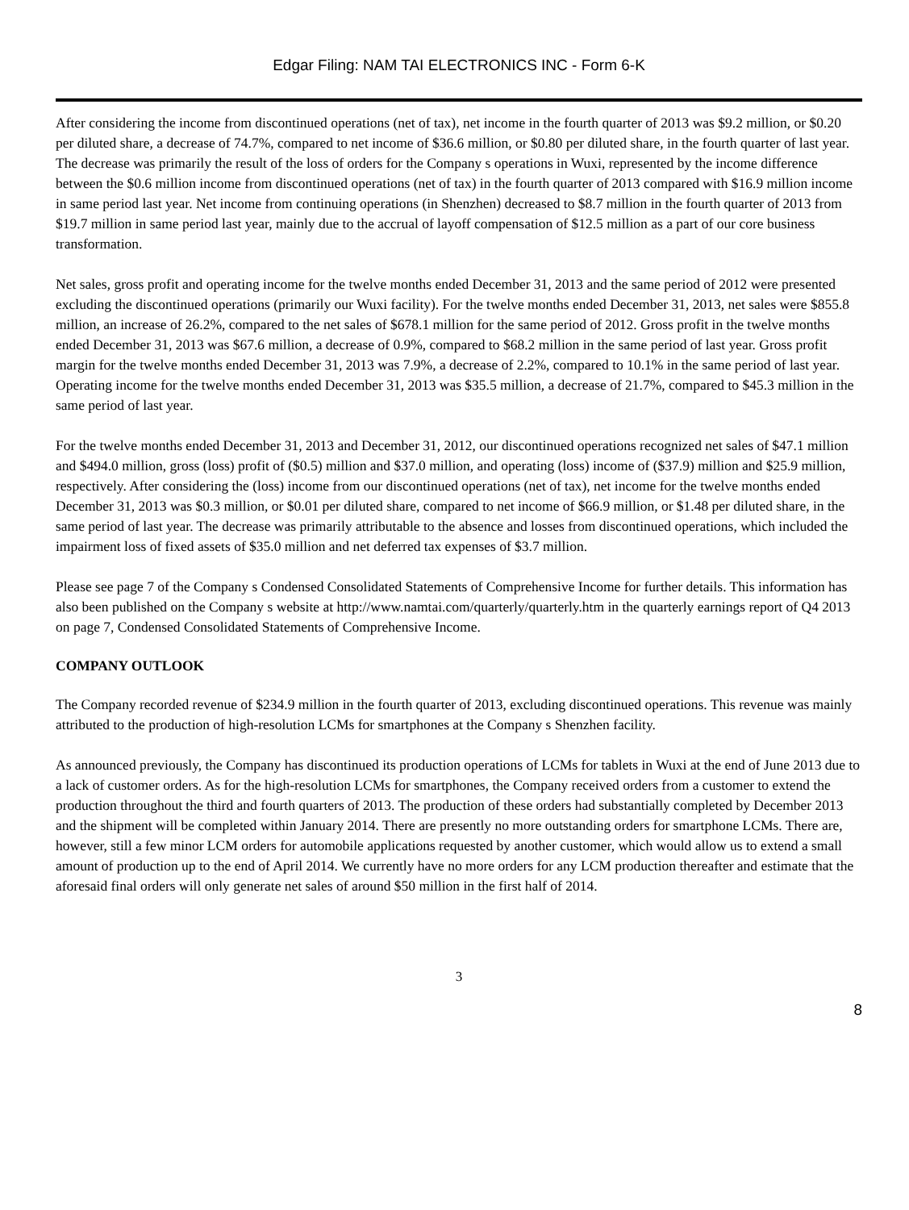Edgar Filing: NAM TAI ELECTRONICS INC - Form 6-K
After considering the income from discontinued operations (net of tax), net income in the fourth quarter of 2013 was $9.2 million, or $0.20 per diluted share, a decrease of 74.7%, compared to net income of $36.6 million, or $0.80 per diluted share, in the fourth quarter of last year. The decrease was primarily the result of the loss of orders for the Company s operations in Wuxi, represented by the income difference between the $0.6 million income from discontinued operations (net of tax) in the fourth quarter of 2013 compared with $16.9 million income in same period last year. Net income from continuing operations (in Shenzhen) decreased to $8.7 million in the fourth quarter of 2013 from $19.7 million in same period last year, mainly due to the accrual of layoff compensation of $12.5 million as a part of our core business transformation.
Net sales, gross profit and operating income for the twelve months ended December 31, 2013 and the same period of 2012 were presented excluding the discontinued operations (primarily our Wuxi facility). For the twelve months ended December 31, 2013, net sales were $855.8 million, an increase of 26.2%, compared to the net sales of $678.1 million for the same period of 2012. Gross profit in the twelve months ended December 31, 2013 was $67.6 million, a decrease of 0.9%, compared to $68.2 million in the same period of last year. Gross profit margin for the twelve months ended December 31, 2013 was 7.9%, a decrease of 2.2%, compared to 10.1% in the same period of last year. Operating income for the twelve months ended December 31, 2013 was $35.5 million, a decrease of 21.7%, compared to $45.3 million in the same period of last year.
For the twelve months ended December 31, 2013 and December 31, 2012, our discontinued operations recognized net sales of $47.1 million and $494.0 million, gross (loss) profit of ($0.5) million and $37.0 million, and operating (loss) income of ($37.9) million and $25.9 million, respectively. After considering the (loss) income from our discontinued operations (net of tax), net income for the twelve months ended December 31, 2013 was $0.3 million, or $0.01 per diluted share, compared to net income of $66.9 million, or $1.48 per diluted share, in the same period of last year. The decrease was primarily attributable to the absence and losses from discontinued operations, which included the impairment loss of fixed assets of $35.0 million and net deferred tax expenses of $3.7 million.
Please see page 7 of the Company s Condensed Consolidated Statements of Comprehensive Income for further details. This information has also been published on the Company s website at http://www.namtai.com/quarterly/quarterly.htm in the quarterly earnings report of Q4 2013 on page 7, Condensed Consolidated Statements of Comprehensive Income.
COMPANY OUTLOOK
The Company recorded revenue of $234.9 million in the fourth quarter of 2013, excluding discontinued operations. This revenue was mainly attributed to the production of high-resolution LCMs for smartphones at the Company s Shenzhen facility.
As announced previously, the Company has discontinued its production operations of LCMs for tablets in Wuxi at the end of June 2013 due to a lack of customer orders. As for the high-resolution LCMs for smartphones, the Company received orders from a customer to extend the production throughout the third and fourth quarters of 2013. The production of these orders had substantially completed by December 2013 and the shipment will be completed within January 2014. There are presently no more outstanding orders for smartphone LCMs. There are, however, still a few minor LCM orders for automobile applications requested by another customer, which would allow us to extend a small amount of production up to the end of April 2014. We currently have no more orders for any LCM production thereafter and estimate that the aforesaid final orders will only generate net sales of around $50 million in the first half of 2014.
3
8